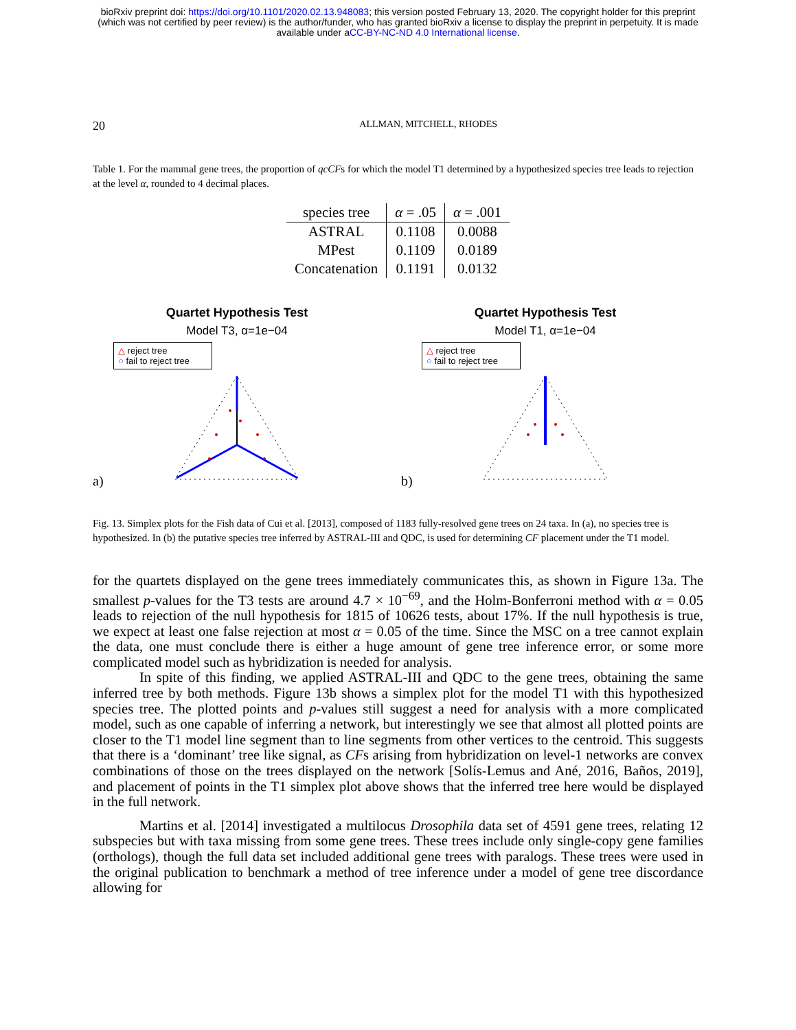bioRxiv preprint doi: https://doi.org/10.1101/2020.02.13.948083; this version posted February 13, 2020. The copyright holder for this preprint
(which was not certified by peer review) is the author/funder, who has granted bioRxiv a license to display the preprint in perpetuity. It is made
available under aCC-BY-NC-ND 4.0 International license.
20 ALLMAN, MITCHELL, RHODES
Table 1. For the mammal gene trees, the proportion of qcCFs for which the model T1 determined by a hypothesized species tree leads to rejection at the level α, rounded to 4 decimal places.
| species tree | α = .05 | α = .001 |
| --- | --- | --- |
| ASTRAL | 0.1108 | 0.0088 |
| MPest | 0.1109 | 0.0189 |
| Concatenation | 0.1191 | 0.0132 |
a)
Quartet Hypothesis Test
Model T3, α=1e−04
△ reject tree
○ fail to reject tree
b)
Quartet Hypothesis Test
Model T1, α=1e−04
△ reject tree
○ fail to reject tree
Fig. 13. Simplex plots for the Fish data of Cui et al. [2013], composed of 1183 fully-resolved gene trees on 24 taxa. In (a), no species tree is hypothesized. In (b) the putative species tree inferred by ASTRAL-III and QDC, is used for determining CF placement under the T1 model.
for the quartets displayed on the gene trees immediately communicates this, as shown in Figure 13a. The smallest p-values for the T3 tests are around 4.7 × 10<sup>−69</sup>, and the Holm-Bonferroni method with α = 0.05 leads to rejection of the null hypothesis for 1815 of 10626 tests, about 17%. If the null hypothesis is true, we expect at least one false rejection at most α = 0.05 of the time. Since the MSC on a tree cannot explain the data, one must conclude there is either a huge amount of gene tree inference error, or some more complicated model such as hybridization is needed for analysis.
In spite of this finding, we applied ASTRAL-III and QDC to the gene trees, obtaining the same inferred tree by both methods. Figure 13b shows a simplex plot for the model T1 with this hypothesized species tree. The plotted points and p-values still suggest a need for analysis with a more complicated model, such as one capable of inferring a network, but interestingly we see that almost all plotted points are closer to the T1 model line segment than to line segments from other vertices to the centroid. This suggests that there is a ‘dominant’ tree like signal, as CFs arising from hybridization on level-1 networks are convex combinations of those on the trees displayed on the network [Solís-Lemus and Ané, 2016, Baños, 2019], and placement of points in the T1 simplex plot above shows that the inferred tree here would be displayed in the full network.
Martins et al. [2014] investigated a multilocus Drosophila data set of 4591 gene trees, relating 12 subspecies but with taxa missing from some gene trees. These trees include only single-copy gene families (orthologs), though the full data set included additional gene trees with paralogs. These trees were used in the original publication to benchmark a method of tree inference under a model of gene tree discordance allowing for